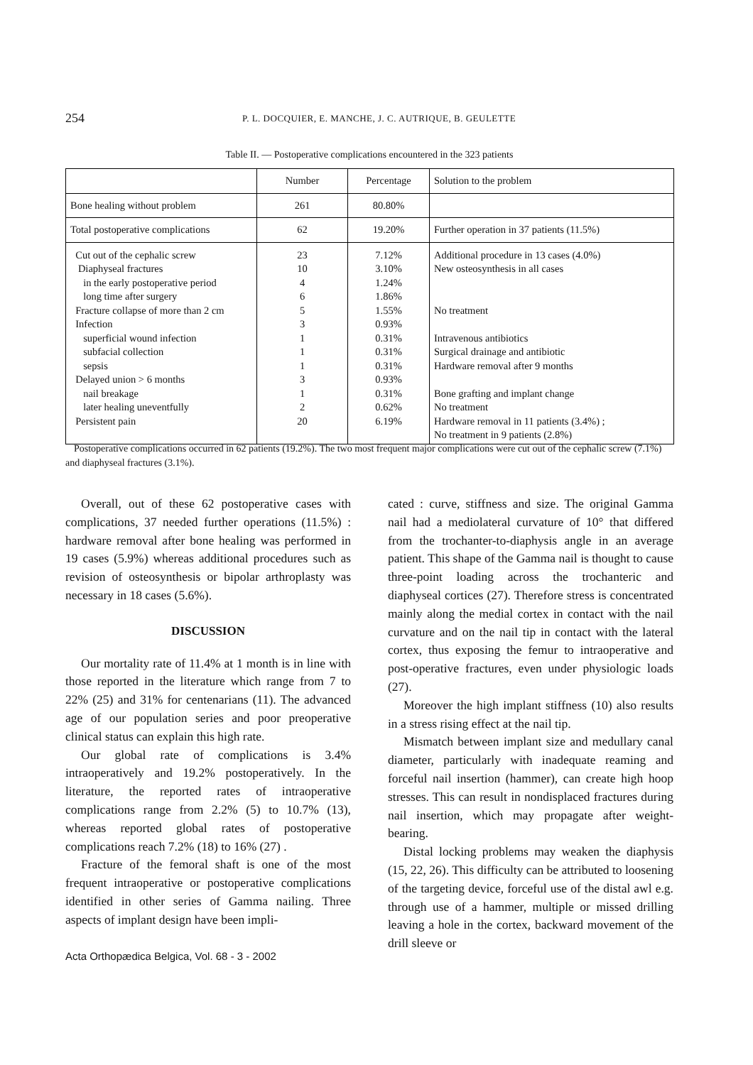254
P. L. DOCQUIER, E. MANCHE, J. C. AUTRIQUE, B. GEULETTE
Table II. — Postoperative complications encountered in the 323 patients
| | Number | Percentage | Solution to the problem |
| --- | --- | --- | --- |
| Bone healing without problem | 261 | 80.80% | |
| Total postoperative complications | 62 | 19.20% | Further operation in 37 patients (11.5%) |
| Cut out of the cephalic screw Diaphyseal fractures in the early postoperative period long time after surgery Fracture collapse of more than 2 cm Infection superficial wound infection subfacial collection sepsis Delayed union > 6 months nail breakage later healing uneventfully Persistent pain | 23 10 4 6 5 3 1 1 1 3 1 2 20 | 7.12% 3.10% 1.24% 1.86% 1.55% 0.93% 0.31% 0.31% 0.31% 0.93% 0.31% 0.62% 6.19% | Additional procedure in 13 cases (4.0%) New osteosynthesis in all cases No treatment Intravenous antibiotics Surgical drainage and antibiotic Hardware removal after 9 months Bone grafting and implant change No treatment Hardware removal in 11 patients (3.4%) ; No treatment in 9 patients (2.8%) |
Postoperative complications occurred in 62 patients (19.2%). The two most frequent major complications were cut out of the cephalic screw (7.1%) and diaphyseal fractures (3.1%).
Overall, out of these 62 postoperative cases with complications, 37 needed further operations (11.5%) : hardware removal after bone healing was performed in 19 cases (5.9%) whereas additional procedures such as revision of osteosynthesis or bipolar arthroplasty was necessary in 18 cases (5.6%).
DISCUSSION
Our mortality rate of 11.4% at 1 month is in line with those reported in the literature which range from 7 to 22% (25) and 31% for centenarians (11). The advanced age of our population series and poor preoperative clinical status can explain this high rate.
Our global rate of complications is 3.4% intraoperatively and 19.2% postoperatively. In the literature, the reported rates of intraoperative complications range from 2.2% (5) to 10.7% (13), whereas reported global rates of postoperative complications reach 7.2% (18) to 16% (27) .
Fracture of the femoral shaft is one of the most frequent intraoperative or postoperative complications identified in other series of Gamma nailing. Three aspects of implant design have been impli-
cated : curve, stiffness and size. The original Gamma nail had a mediolateral curvature of 10° that differed from the trochanter-to-diaphysis angle in an average patient. This shape of the Gamma nail is thought to cause three-point loading across the trochanteric and diaphyseal cortices (27). Therefore stress is concentrated mainly along the medial cortex in contact with the nail curvature and on the nail tip in contact with the lateral cortex, thus exposing the femur to intraoperative and post-operative fractures, even under physiologic loads (27).
Moreover the high implant stiffness (10) also results in a stress rising effect at the nail tip.
Mismatch between implant size and medullary canal diameter, particularly with inadequate reaming and forceful nail insertion (hammer), can create high hoop stresses. This can result in nondisplaced fractures during nail insertion, which may propagate after weight-bearing.
Distal locking problems may weaken the diaphysis (15, 22, 26). This difficulty can be attributed to loosening of the targeting device, forceful use of the distal awl e.g. through use of a hammer, multiple or missed drilling leaving a hole in the cortex, backward movement of the drill sleeve or
Acta Orthopædica Belgica, Vol. 68 - 3 - 2002